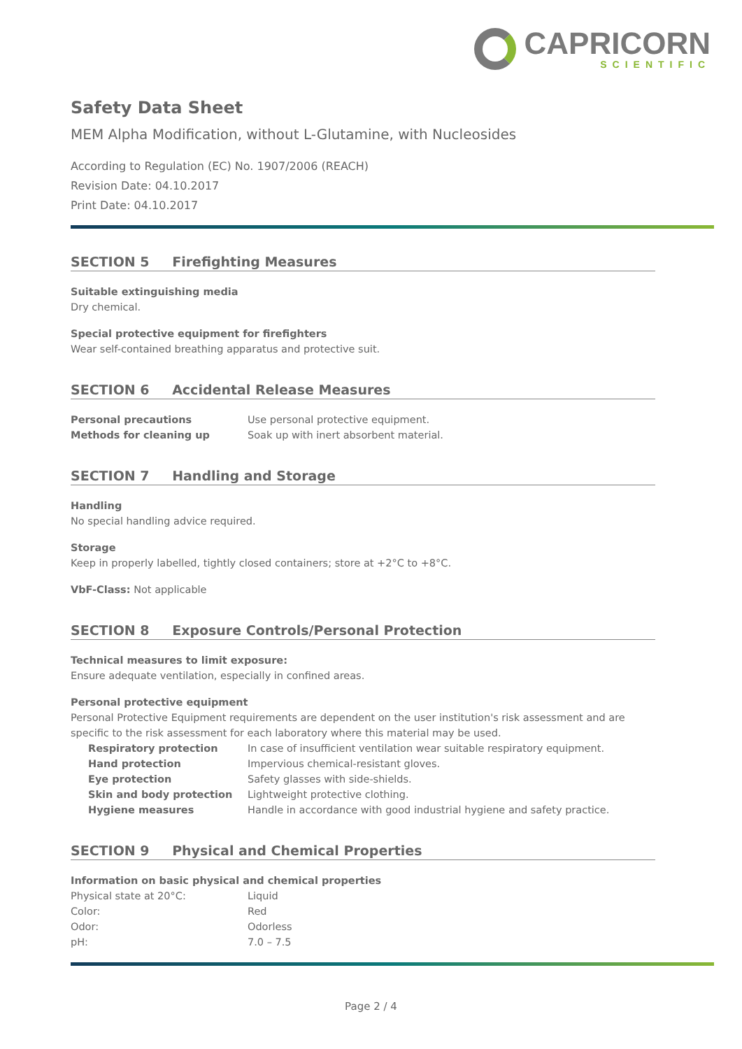CAPRICORN
SCIENTIFIC
Safety Data Sheet
MEM Alpha Modification, without L-Glutamine, with Nucleosides
According to Regulation (EC) No. 1907/2006 (REACH)
Revision Date: 04.10.2017
Print Date: 04.10.2017
SECTION 5 Firefighting Measures
Suitable extinguishing media
Dry chemical.
Special protective equipment for firefighters
Wear self-contained breathing apparatus and protective suit.
SECTION 6 Accidental Release Measures
| Personal precautions | Use personal protective equipment. |
| Methods for cleaning up | Soak up with inert absorbent material. |
SECTION 7 Handling and Storage
Handling
No special handling advice required.
Storage
Keep in properly labelled, tightly closed containers; store at +2°C to +8°C.
VbF-Class: Not applicable
SECTION 8 Exposure Controls/Personal Protection
Technical measures to limit exposure:
Ensure adequate ventilation, especially in confined areas.
Personal protective equipment
Personal Protective Equipment requirements are dependent on the user institution's risk assessment and are specific to the risk assessment for each laboratory where this material may be used.
| Respiratory protection | In case of insufficient ventilation wear suitable respiratory equipment. |
| Hand protection | Impervious chemical-resistant gloves. |
| Eye protection | Safety glasses with side-shields. |
| Skin and body protection | Lightweight protective clothing. |
| Hygiene measures | Handle in accordance with good industrial hygiene and safety practice. |
SECTION 9 Physical and Chemical Properties
Information on basic physical and chemical properties
| Physical state at 20°C: | Liquid |
| Color: | Red |
| Odor: | Odorless |
| pH: | 7.0 – 7.5 |
Page 2 / 4